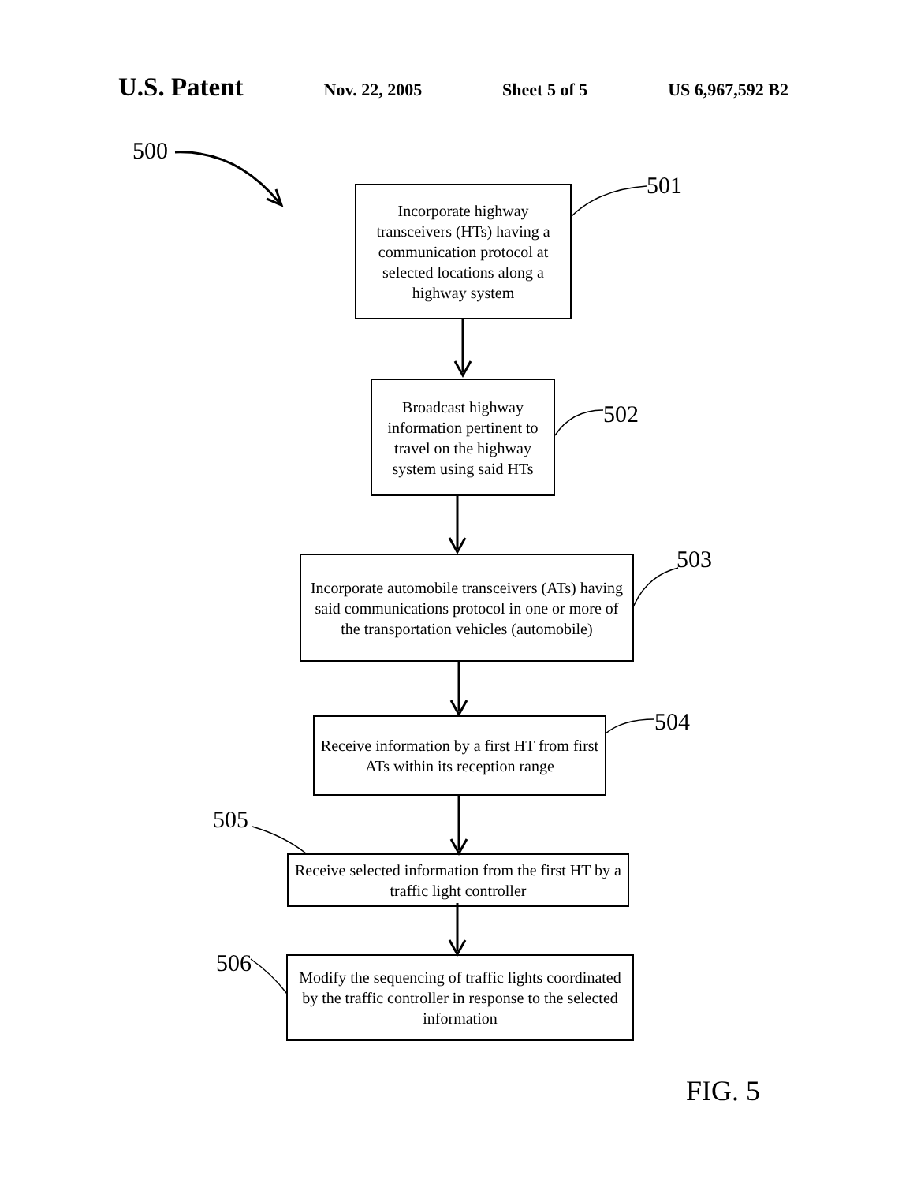U.S. Patent Nov. 22, 2005 Sheet 5 of 5 US 6,967,592 B2
500
501
502
503
504
505
506
Incorporate highway transceivers (HTs) having a communication protocol at selected locations along a highway system
Broadcast highway information pertinent to travel on the highway system using said HTs
Incorporate automobile transceivers (ATs) having said communications protocol in one or more of the transportation vehicles (automobile)
Receive information by a first HT from first ATs within its reception range
Receive selected information from the first HT by a traffic light controller
Modify the sequencing of traffic lights coordinated by the traffic controller in response to the selected information
FIG. 5